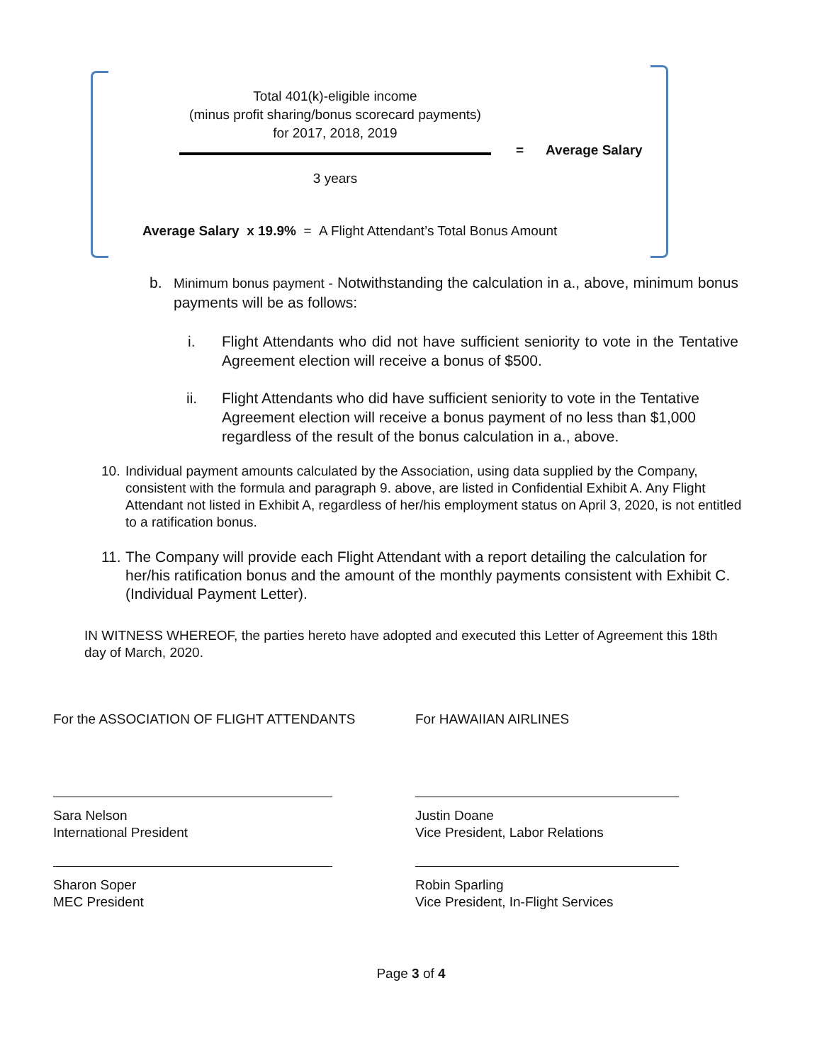Total 401(k)-eligible income
(minus profit sharing/bonus scorecard payments)
for 2017, 2018, 2019
3 years
= Average Salary
Average Salary x 19.9% = A Flight Attendant’s Total Bonus Amount
b. Minimum bonus payment - Notwithstanding the calculation in a., above, minimum bonus payments will be as follows:
i. Flight Attendants who did not have sufficient seniority to vote in the Tentative Agreement election will receive a bonus of $500.
ii. Flight Attendants who did have sufficient seniority to vote in the Tentative Agreement election will receive a bonus payment of no less than $1,000 regardless of the result of the bonus calculation in a., above.
10.
Individual payment amounts calculated by the Association, using data supplied by the Company, consistent with the formula and paragraph 9. above, are listed in Confidential Exhibit A. Any Flight Attendant not listed in Exhibit A, regardless of her/his employment status on April 3, 2020, is not entitled to a ratification bonus.
11.
The Company will provide each Flight Attendant with a report detailing the calculation for her/his ratification bonus and the amount of the monthly payments consistent with Exhibit C. (Individual Payment Letter).
IN WITNESS WHEREOF, the parties hereto have adopted and executed this Letter of Agreement this 18th day of March, 2020.
For the ASSOCIATION OF FLIGHT ATTENDANTS
Sara Nelson
International President
Sharon Soper
MEC President
For HAWAIIAN AIRLINES
Justin Doane
Vice President, Labor Relations
Robin Sparling
Vice President, In-Flight Services
Page 3 of 4